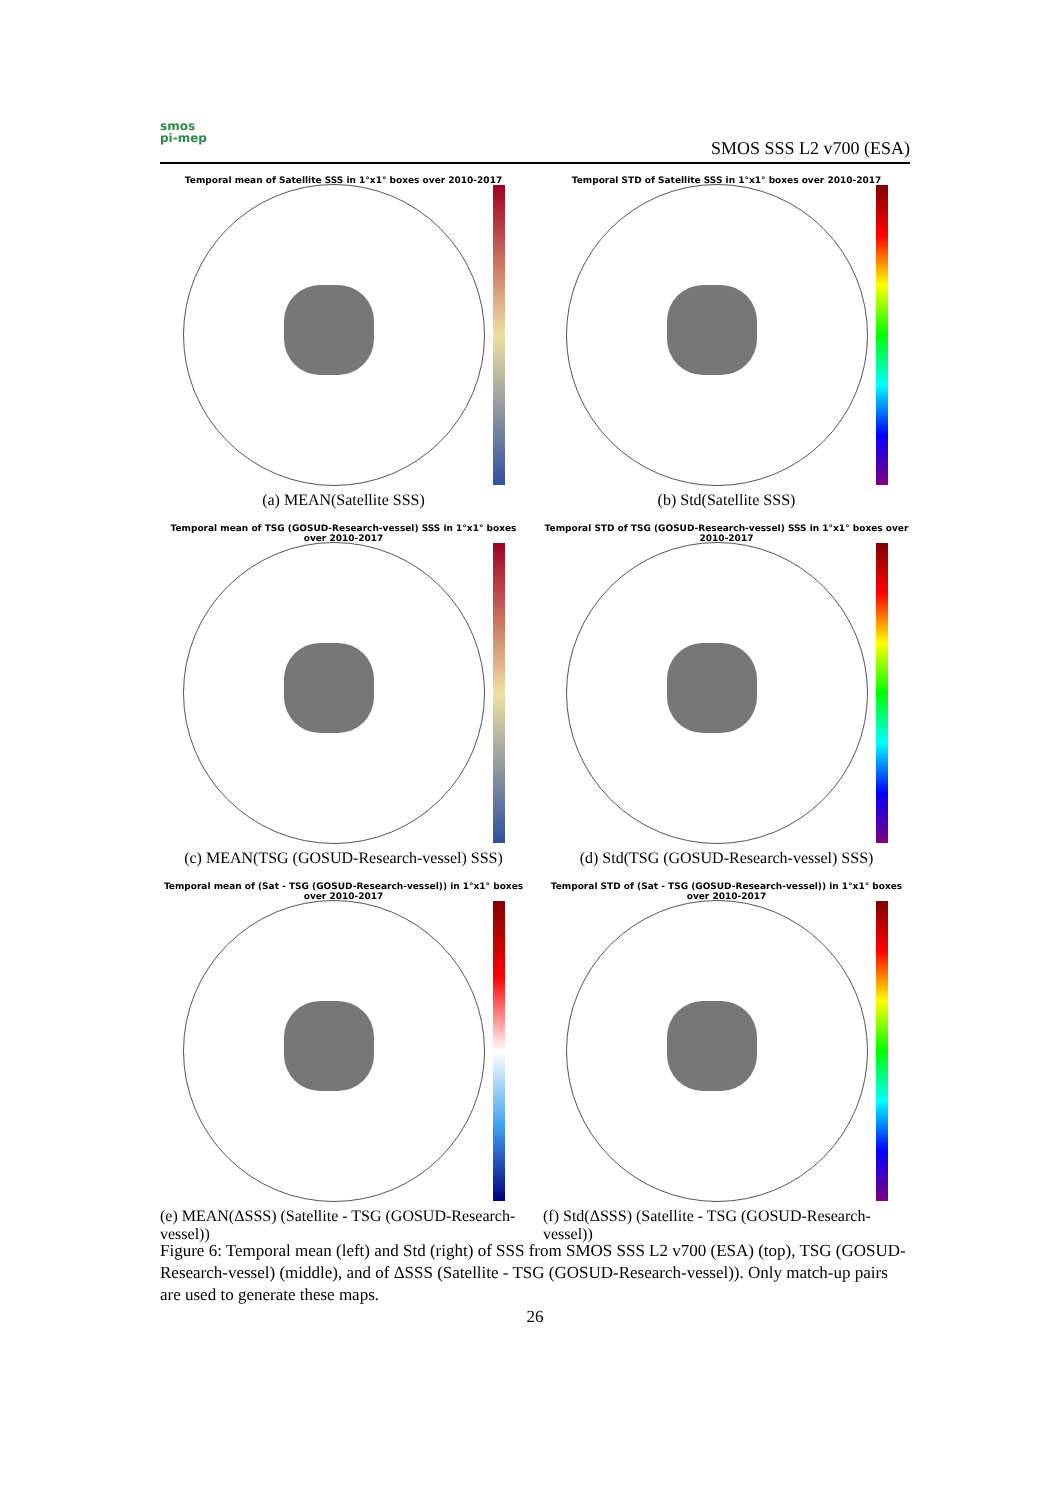smos
pi-mep
SMOS SSS L2 v700 (ESA)
Temporal mean of Satellite SSS in 1°x1° boxes over 2010-2017
(a) MEAN(Satellite SSS)
Temporal STD of Satellite SSS in 1°x1° boxes over 2010-2017
(b) Std(Satellite SSS)
Temporal mean of TSG (GOSUD-Research-vessel) SSS in 1°x1° boxes over 2010-2017
(c) MEAN(TSG (GOSUD-Research-vessel) SSS)
Temporal STD of TSG (GOSUD-Research-vessel) SSS in 1°x1° boxes over 2010-2017
(d) Std(TSG (GOSUD-Research-vessel) SSS)
Temporal mean of (Sat - TSG (GOSUD-Research-vessel)) in 1°x1° boxes over 2010-2017
(e) MEAN(ΔSSS) (Satellite - TSG (GOSUD-Research-vessel))
Temporal STD of (Sat - TSG (GOSUD-Research-vessel)) in 1°x1° boxes over 2010-2017
(f) Std(ΔSSS) (Satellite - TSG (GOSUD-Research-vessel))
Figure 6: Temporal mean (left) and Std (right) of SSS from SMOS SSS L2 v700 (ESA) (top), TSG (GOSUD-Research-vessel) (middle), and of ΔSSS (Satellite - TSG (GOSUD-Research-vessel)). Only match-up pairs are used to generate these maps.
26